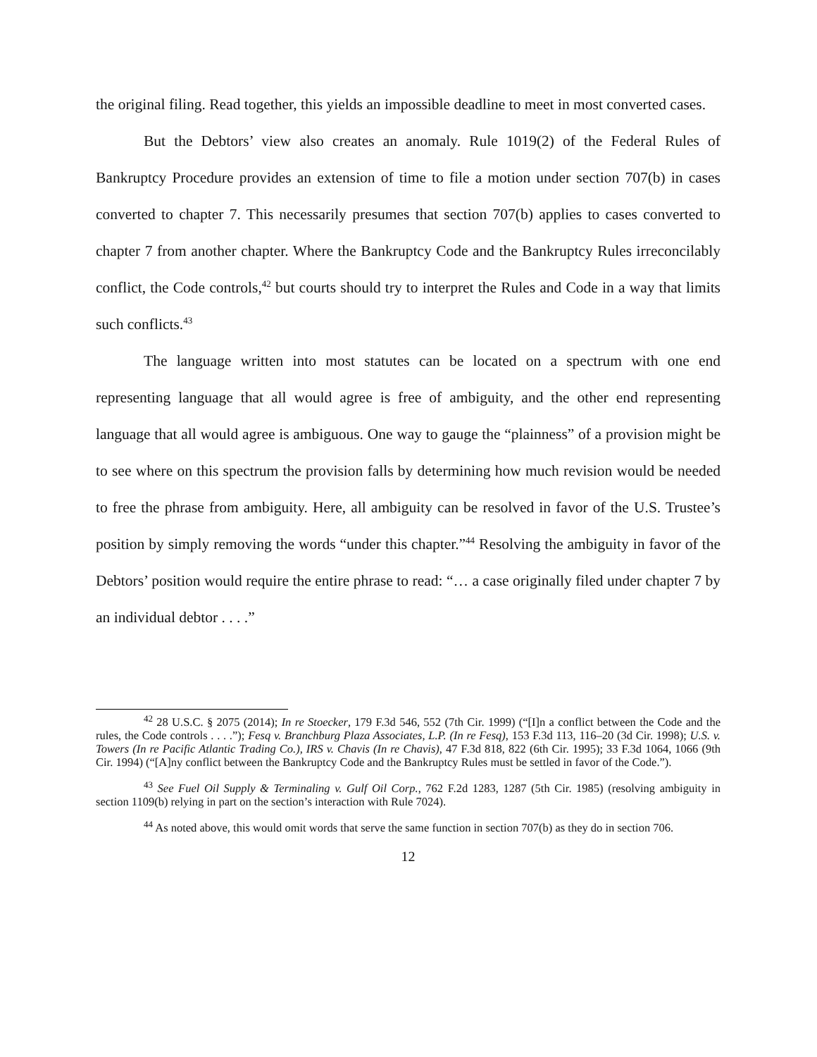the original filing. Read together, this yields an impossible deadline to meet in most converted cases.
But the Debtors’ view also creates an anomaly. Rule 1019(2) of the Federal Rules of Bankruptcy Procedure provides an extension of time to file a motion under section 707(b) in cases converted to chapter 7. This necessarily presumes that section 707(b) applies to cases converted to chapter 7 from another chapter. Where the Bankruptcy Code and the Bankruptcy Rules irreconcilably conflict, the Code controls,<sup>42</sup> but courts should try to interpret the Rules and Code in a way that limits such conflicts.<sup>43</sup>
The language written into most statutes can be located on a spectrum with one end representing language that all would agree is free of ambiguity, and the other end representing language that all would agree is ambiguous. One way to gauge the “plainness” of a provision might be to see where on this spectrum the provision falls by determining how much revision would be needed to free the phrase from ambiguity. Here, all ambiguity can be resolved in favor of the U.S. Trustee’s position by simply removing the words “under this chapter.”<sup>44</sup> Resolving the ambiguity in favor of the Debtors’ position would require the entire phrase to read: “… a case originally filed under chapter 7 by an individual debtor . . . .”
<sup>42</sup> 28 U.S.C. § 2075 (2014); In re Stoecker, 179 F.3d 546, 552 (7th Cir. 1999) (“[I]n a conflict between the Code and the rules, the Code controls . . . .”); Fesq v. Branchburg Plaza Associates, L.P. (In re Fesq), 153 F.3d 113, 116–20 (3d Cir. 1998); U.S. v. Towers (In re Pacific Atlantic Trading Co.), IRS v. Chavis (In re Chavis), 47 F.3d 818, 822 (6th Cir. 1995); 33 F.3d 1064, 1066 (9th Cir. 1994) (“[A]ny conflict between the Bankruptcy Code and the Bankruptcy Rules must be settled in favor of the Code.”).
<sup>43</sup> See Fuel Oil Supply & Terminaling v. Gulf Oil Corp., 762 F.2d 1283, 1287 (5th Cir. 1985) (resolving ambiguity in section 1109(b) relying in part on the section’s interaction with Rule 7024).
<sup>44</sup> As noted above, this would omit words that serve the same function in section 707(b) as they do in section 706.
12